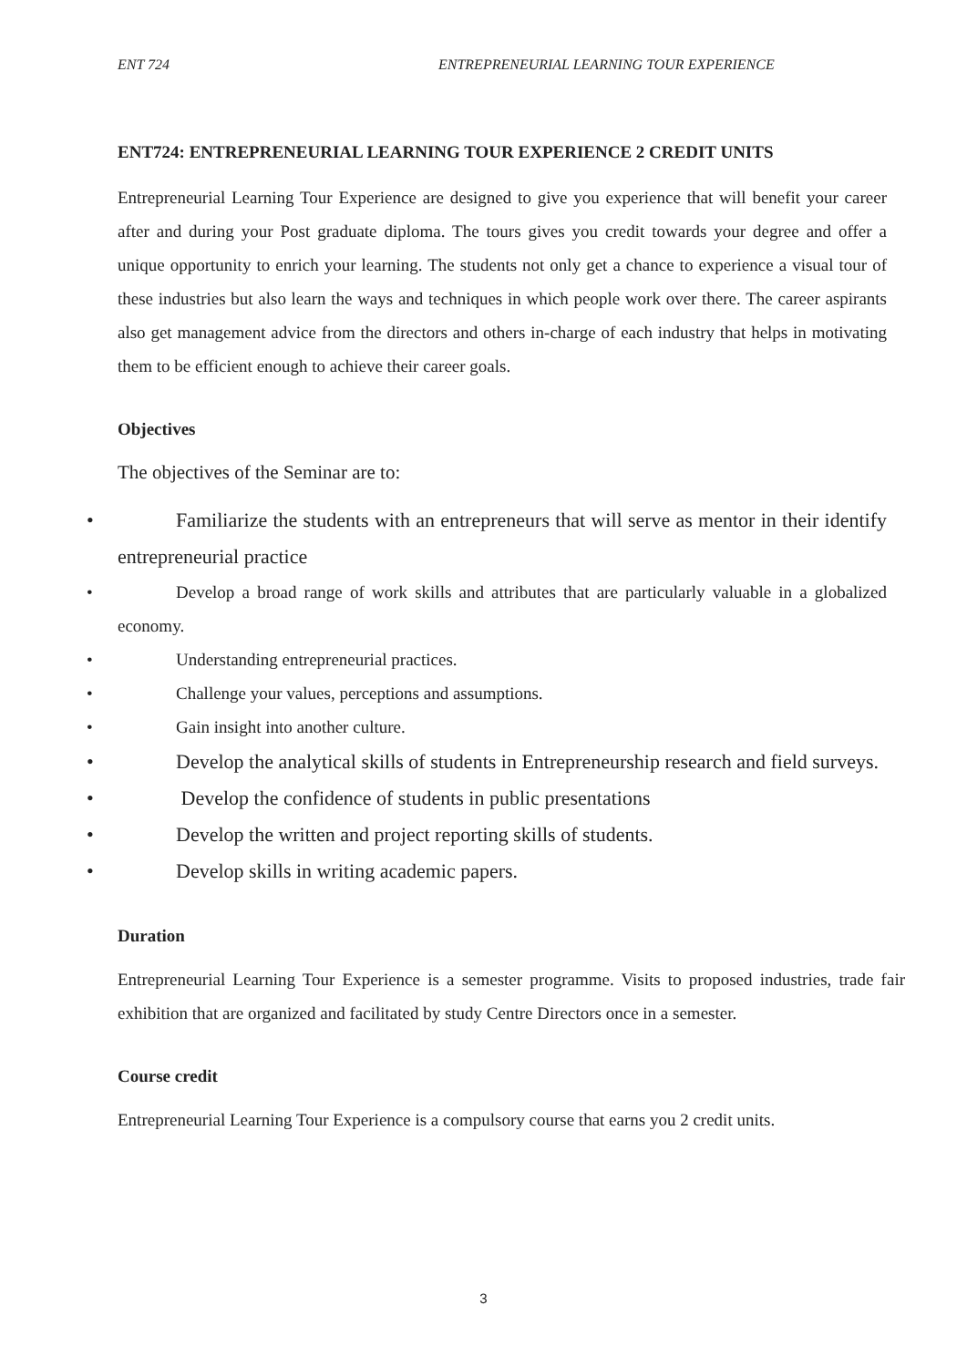ENT 724 ENTREPRENEURIAL LEARNING TOUR EXPERIENCE
ENT724: ENTREPRENEURIAL LEARNING TOUR EXPERIENCE 2 CREDIT UNITS
Entrepreneurial Learning Tour Experience are designed to give you experience that will benefit your career after and during your Post graduate diploma. The tours gives you credit towards your degree and offer a unique opportunity to enrich your learning. The students not only get a chance to experience a visual tour of these industries but also learn the ways and techniques in which people work over there. The career aspirants also get management advice from the directors and others in-charge of each industry that helps in motivating them to be efficient enough to achieve their career goals.
Objectives
The objectives of the Seminar are to:
• Familiarize the students with an entrepreneurs that will serve as mentor in their identify entrepreneurial practice
• Develop a broad range of work skills and attributes that are particularly valuable in a globalized economy.
• Understanding entrepreneurial practices.
• Challenge your values, perceptions and assumptions.
• Gain insight into another culture.
• Develop the analytical skills of students in Entrepreneurship research and field surveys.
• Develop the confidence of students in public presentations
• Develop the written and project reporting skills of students.
• Develop skills in writing academic papers.
Duration
Entrepreneurial Learning Tour Experience is a semester programme. Visits to proposed industries, trade fair exhibition that are organized and facilitated by study Centre Directors once in a semester.
Course credit
Entrepreneurial Learning Tour Experience is a compulsory course that earns you 2 credit units.
3